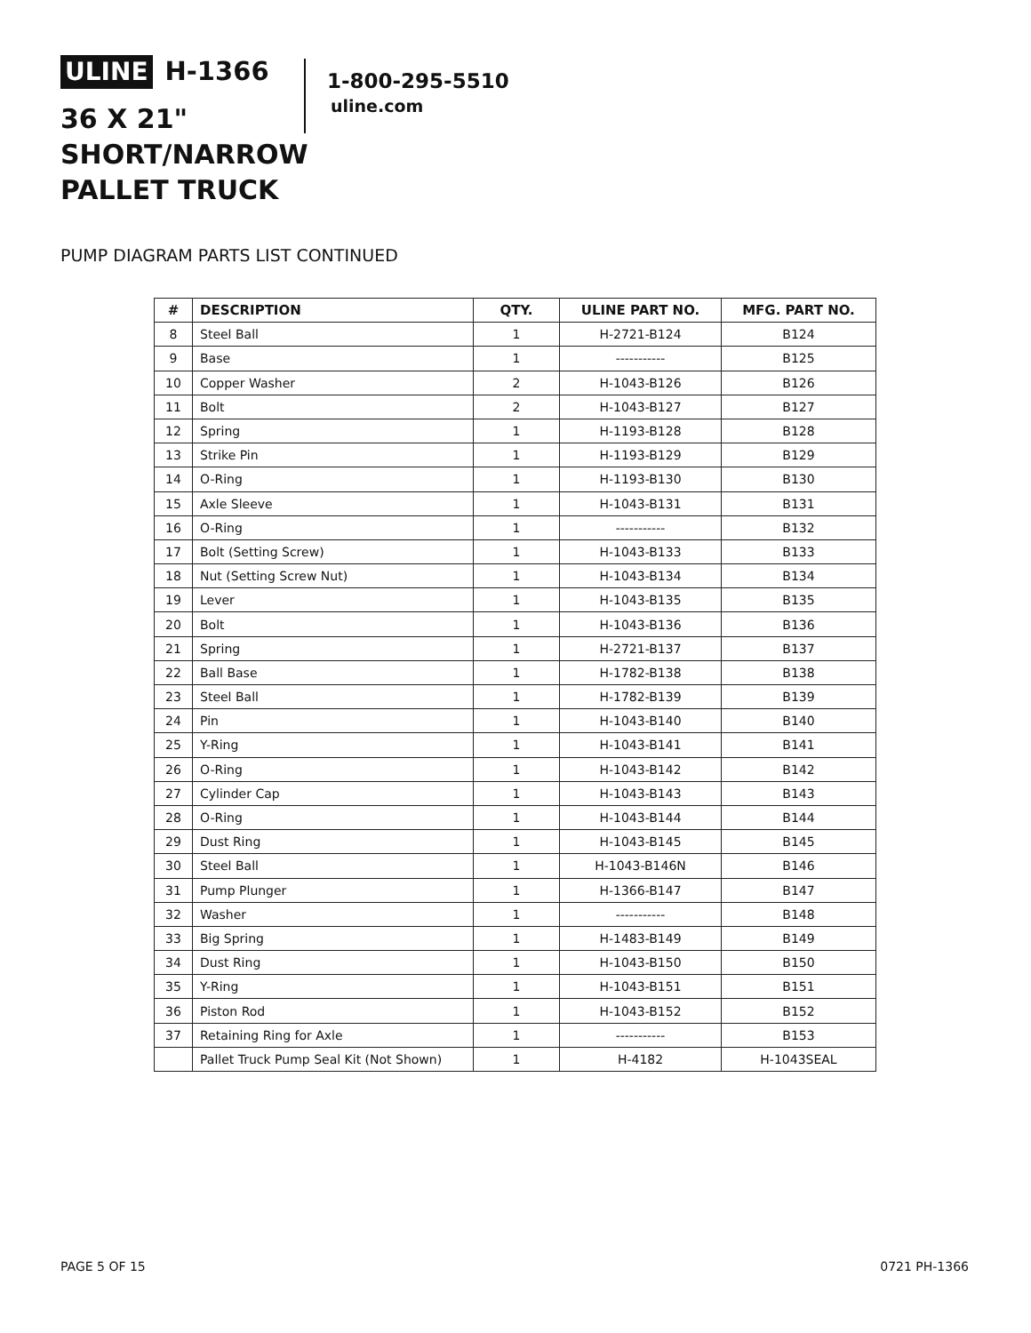ULINE H-1366
36 X 21"
SHORT/NARROW
PALLET TRUCK
1-800-295-5510
uline.com
PUMP DIAGRAM PARTS LIST CONTINUED
| # | DESCRIPTION | QTY. | ULINE PART NO. | MFG. PART NO. |
| --- | --- | --- | --- | --- |
| 8 | Steel Ball | 1 | H-2721-B124 | B124 |
| 9 | Base | 1 | ----------- | B125 |
| 10 | Copper Washer | 2 | H-1043-B126 | B126 |
| 11 | Bolt | 2 | H-1043-B127 | B127 |
| 12 | Spring | 1 | H-1193-B128 | B128 |
| 13 | Strike Pin | 1 | H-1193-B129 | B129 |
| 14 | O-Ring | 1 | H-1193-B130 | B130 |
| 15 | Axle Sleeve | 1 | H-1043-B131 | B131 |
| 16 | O-Ring | 1 | ----------- | B132 |
| 17 | Bolt (Setting Screw) | 1 | H-1043-B133 | B133 |
| 18 | Nut (Setting Screw Nut) | 1 | H-1043-B134 | B134 |
| 19 | Lever | 1 | H-1043-B135 | B135 |
| 20 | Bolt | 1 | H-1043-B136 | B136 |
| 21 | Spring | 1 | H-2721-B137 | B137 |
| 22 | Ball Base | 1 | H-1782-B138 | B138 |
| 23 | Steel Ball | 1 | H-1782-B139 | B139 |
| 24 | Pin | 1 | H-1043-B140 | B140 |
| 25 | Y-Ring | 1 | H-1043-B141 | B141 |
| 26 | O-Ring | 1 | H-1043-B142 | B142 |
| 27 | Cylinder Cap | 1 | H-1043-B143 | B143 |
| 28 | O-Ring | 1 | H-1043-B144 | B144 |
| 29 | Dust Ring | 1 | H-1043-B145 | B145 |
| 30 | Steel Ball | 1 | H-1043-B146N | B146 |
| 31 | Pump Plunger | 1 | H-1366-B147 | B147 |
| 32 | Washer | 1 | ----------- | B148 |
| 33 | Big Spring | 1 | H-1483-B149 | B149 |
| 34 | Dust Ring | 1 | H-1043-B150 | B150 |
| 35 | Y-Ring | 1 | H-1043-B151 | B151 |
| 36 | Piston Rod | 1 | H-1043-B152 | B152 |
| 37 | Retaining Ring for Axle | 1 | ----------- | B153 |
| | Pallet Truck Pump Seal Kit (Not Shown) | 1 | H-4182 | H-1043SEAL |
PAGE 5 OF 15 0721 PH-1366